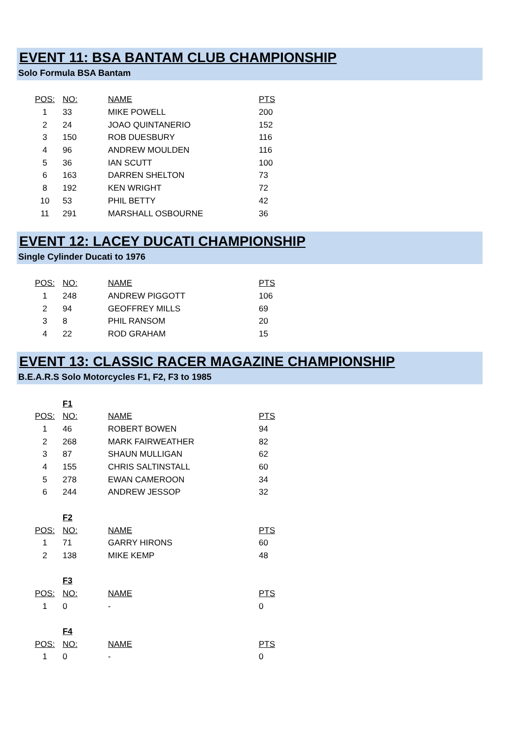EVENT 11: BSA BANTAM CLUB CHAMPIONSHIP
Solo Formula BSA Bantam
| POS: | NO: | NAME | PTS |
| --- | --- | --- | --- |
| 1 | 33 | MIKE POWELL | 200 |
| 2 | 24 | JOAO QUINTANERIO | 152 |
| 3 | 150 | ROB DUESBURY | 116 |
| 4 | 96 | ANDREW MOULDEN | 116 |
| 5 | 36 | IAN SCUTT | 100 |
| 6 | 163 | DARREN SHELTON | 73 |
| 8 | 192 | KEN WRIGHT | 72 |
| 10 | 53 | PHIL BETTY | 42 |
| 11 | 291 | MARSHALL OSBOURNE | 36 |
EVENT 12: LACEY DUCATI CHAMPIONSHIP
Single Cylinder Ducati to 1976
| POS: | NO: | NAME | PTS |
| --- | --- | --- | --- |
| 1 | 248 | ANDREW PIGGOTT | 106 |
| 2 | 94 | GEOFFREY MILLS | 69 |
| 3 | 8 | PHIL RANSOM | 20 |
| 4 | 22 | ROD GRAHAM | 15 |
EVENT 13: CLASSIC RACER MAGAZINE CHAMPIONSHIP
B.E.A.R.S Solo Motorcycles F1, F2, F3 to 1985
| | F1 | | |
| POS: | NO: | NAME | PTS |
| 1 | 46 | ROBERT BOWEN | 94 |
| 2 | 268 | MARK FAIRWEATHER | 82 |
| 3 | 87 | SHAUN MULLIGAN | 62 |
| 4 | 155 | CHRIS SALTINSTALL | 60 |
| 5 | 278 | EWAN CAMEROON | 34 |
| 6 | 244 | ANDREW JESSOP | 32 |
| | F2 | | |
| POS: | NO: | NAME | PTS |
| 1 | 71 | GARRY HIRONS | 60 |
| 2 | 138 | MIKE KEMP | 48 |
| | F3 | | |
| POS: | NO: | NAME | PTS |
| 1 | 0 | - | 0 |
| | F4 | | |
| POS: | NO: | NAME | PTS |
| 1 | 0 | - | 0 |